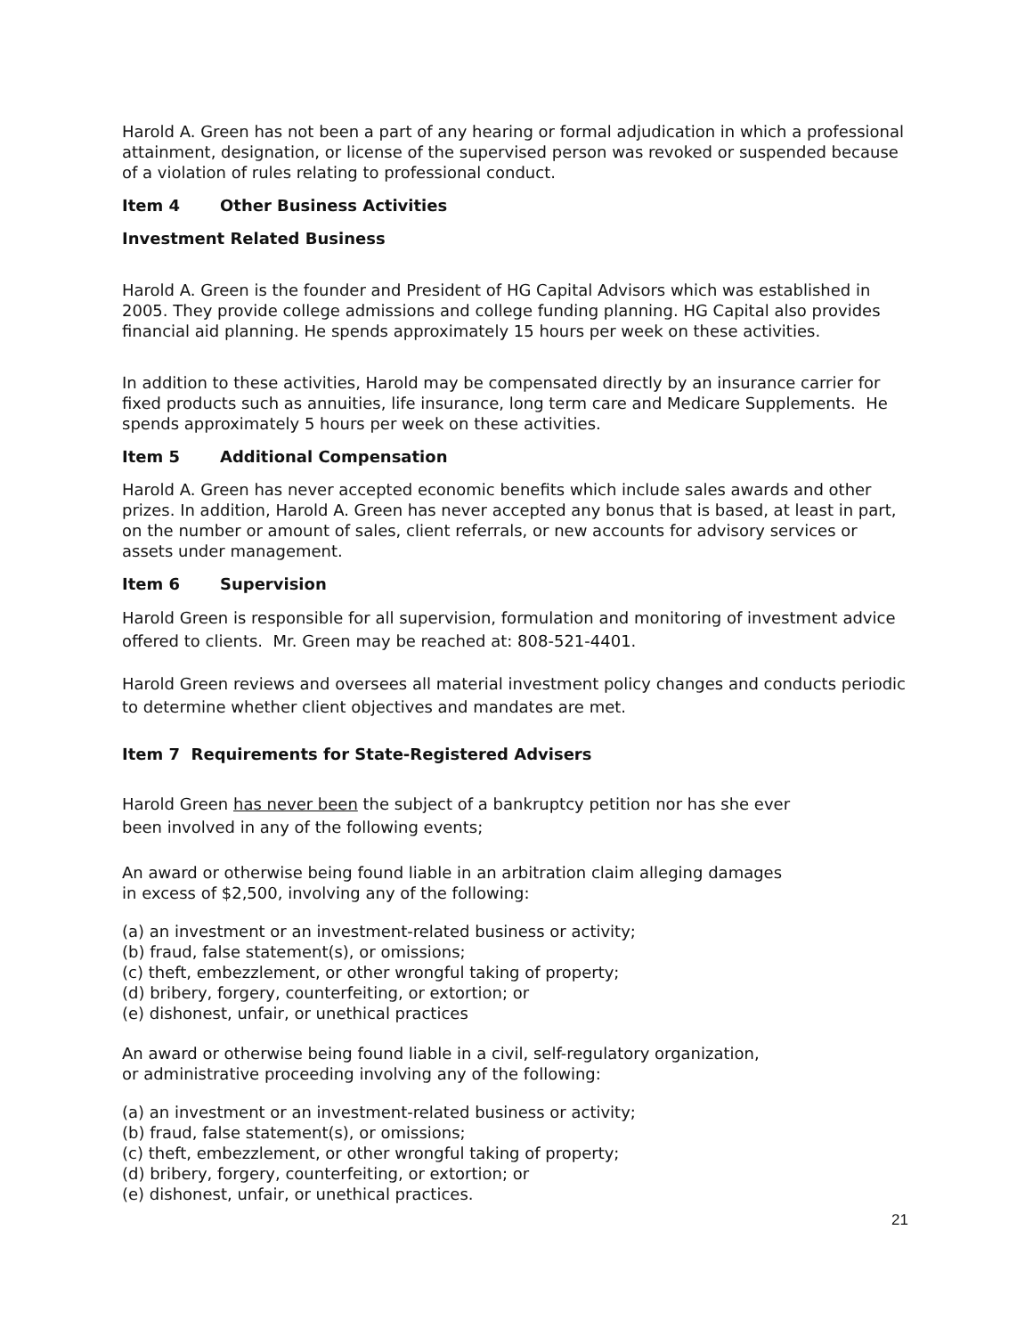Harold A. Green has not been a part of any hearing or formal adjudication in which a professional attainment, designation, or license of the supervised person was revoked or suspended because of a violation of rules relating to professional conduct.
Item 4 Other Business Activities
Investment Related Business
Harold A. Green is the founder and President of HG Capital Advisors which was established in 2005. They provide college admissions and college funding planning. HG Capital also provides financial aid planning. He spends approximately 15 hours per week on these activities.
In addition to these activities, Harold may be compensated directly by an insurance carrier for fixed products such as annuities, life insurance, long term care and Medicare Supplements. He spends approximately 5 hours per week on these activities.
Item 5 Additional Compensation
Harold A. Green has never accepted economic benefits which include sales awards and other prizes. In addition, Harold A. Green has never accepted any bonus that is based, at least in part, on the number or amount of sales, client referrals, or new accounts for advisory services or assets under management.
Item 6 Supervision
Harold Green is responsible for all supervision, formulation and monitoring of investment advice offered to clients. Mr. Green may be reached at: 808-521-4401.
Harold Green reviews and oversees all material investment policy changes and conducts periodic to determine whether client objectives and mandates are met.
Item 7 Requirements for State-Registered Advisers
Harold Green has never been the subject of a bankruptcy petition nor has she ever
been involved in any of the following events;
An award or otherwise being found liable in an arbitration claim alleging damages
in excess of $2,500, involving any of the following:
(a) an investment or an investment-related business or activity;
(b) fraud, false statement(s), or omissions;
(c) theft, embezzlement, or other wrongful taking of property;
(d) bribery, forgery, counterfeiting, or extortion; or
(e) dishonest, unfair, or unethical practices
An award or otherwise being found liable in a civil, self-regulatory organization,
or administrative proceeding involving any of the following:
(a) an investment or an investment-related business or activity;
(b) fraud, false statement(s), or omissions;
(c) theft, embezzlement, or other wrongful taking of property;
(d) bribery, forgery, counterfeiting, or extortion; or
(e) dishonest, unfair, or unethical practices.
21